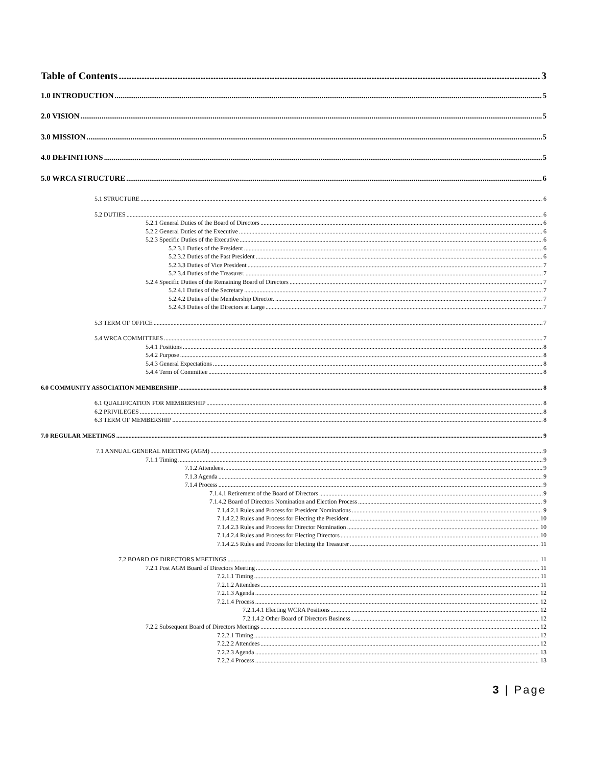Table of Contents 3
1.0 INTRODUCTION 5
2.0 VISION 5
3.0 MISSION 5
4.0 DEFINITIONS 5
5.0 WRCA STRUCTURE 6
5.1 STRUCTURE 6
5.2 DUTIES 6
5.2.1 General Duties of the Board of Directors 6
5.2.2 General Duties of the Executive 6
5.2.3 Specific Duties of the Executive 6
5.2.3.1 Duties of the President 6
5.2.3.2 Duties of the Past President 6
5.2.3.3 Duties of Vice President 7
5.2.3.4 Duties of the Treasurer. 7
5.2.4 Specific Duties of the Remaining Board of Directors 7
5.2.4.1 Duties of the Secretary 7
5.2.4.2 Duties of the Membership Director. 7
5.2.4.3 Duties of the Directors at Large 7
5.3 TERM OF OFFICE 7
5.4 WRCA COMMITTEES 7
5.4.1 Positions 8
5.4.2 Purpose 8
5.4.3 General Expectations 8
5.4.4 Term of Committee 8
6.0 COMMUNITY ASSOCIATION MEMBERSHIP 8
6.1 QUALIFICATION FOR MEMBERSHIP 8
6.2 PRIVILEGES 8
6.3 TERM OF MEMBERSHIP 8
7.0 REGULAR MEETINGS 9
7.1 ANNUAL GENERAL MEETING (AGM) 9
7.1.1 Timing 9
7.1.2 Attendees 9
7.1.3 Agenda 9
7.1.4 Process 9
7.1.4.1 Retirement of the Board of Directors 9
7.1.4.2 Board of Directors Nomination and Election Process 9
7.1.4.2.1 Rules and Process for President Nominations 9
7.1.4.2.2 Rules and Process for Electing the President 10
7.1.4.2.3 Rules and Process for Director Nomination 10
7.1.4.2.4 Rules and Process for Electing Directors 10
7.1.4.2.5 Rules and Process for Electing the Treasurer 11
7.2 BOARD OF DIRECTORS MEETINGS 11
7.2.1 Post AGM Board of Directors Meeting 11
7.2.1.1 Timing 11
7.2.1.2 Attendees 11
7.2.1.3 Agenda 12
7.2.1.4 Process 12
7.2.1.4.1 Electing WCRA Positions 12
7.2.1.4.2 Other Board of Directors Business 12
7.2.2 Subsequent Board of Directors Meetings 12
7.2.2.1 Timing 12
7.2.2.2 Attendees 12
7.2.2.3 Agenda 13
7.2.2.4 Process 13
3 | Page